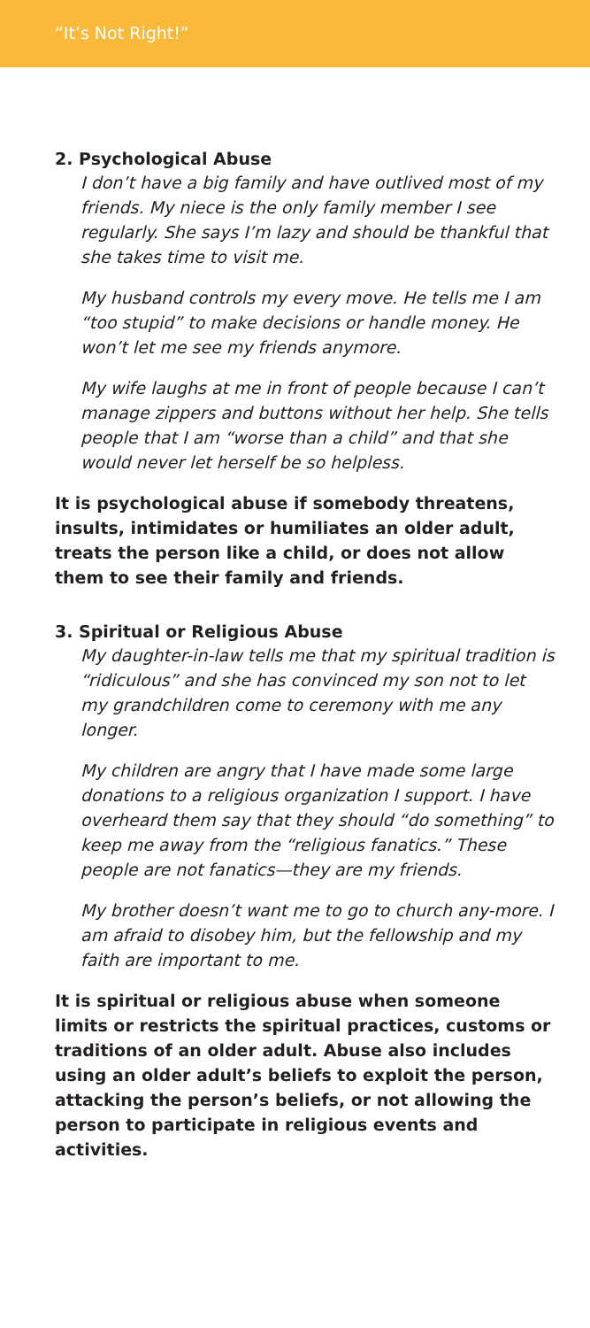“It’s Not Right!”
2. Psychological Abuse
I don’t have a big family and have outlived most of my friends. My niece is the only family member I see regularly. She says I’m lazy and should be thankful that she takes time to visit me.
My husband controls my every move. He tells me I am “too stupid” to make decisions or handle money. He won’t let me see my friends anymore.
My wife laughs at me in front of people because I can’t manage zippers and buttons without her help. She tells people that I am “worse than a child” and that she would never let herself be so helpless.
It is psychological abuse if somebody threatens, insults, intimidates or humiliates an older adult, treats the person like a child, or does not allow them to see their family and friends.
3. Spiritual or Religious Abuse
My daughter-in-law tells me that my spiritual tradition is “ridiculous” and she has convinced my son not to let my grandchildren come to ceremony with me any longer.
My children are angry that I have made some large donations to a religious organization I support. I have overheard them say that they should “do something” to keep me away from the “religious fanatics.” These people are not fanatics—they are my friends.
My brother doesn’t want me to go to church any-more. I am afraid to disobey him, but the fellowship and my faith are important to me.
It is spiritual or religious abuse when someone limits or restricts the spiritual practices, customs or traditions of an older adult. Abuse also includes using an older adult’s beliefs to exploit the person, attacking the person’s beliefs, or not allowing the person to participate in religious events and activities.